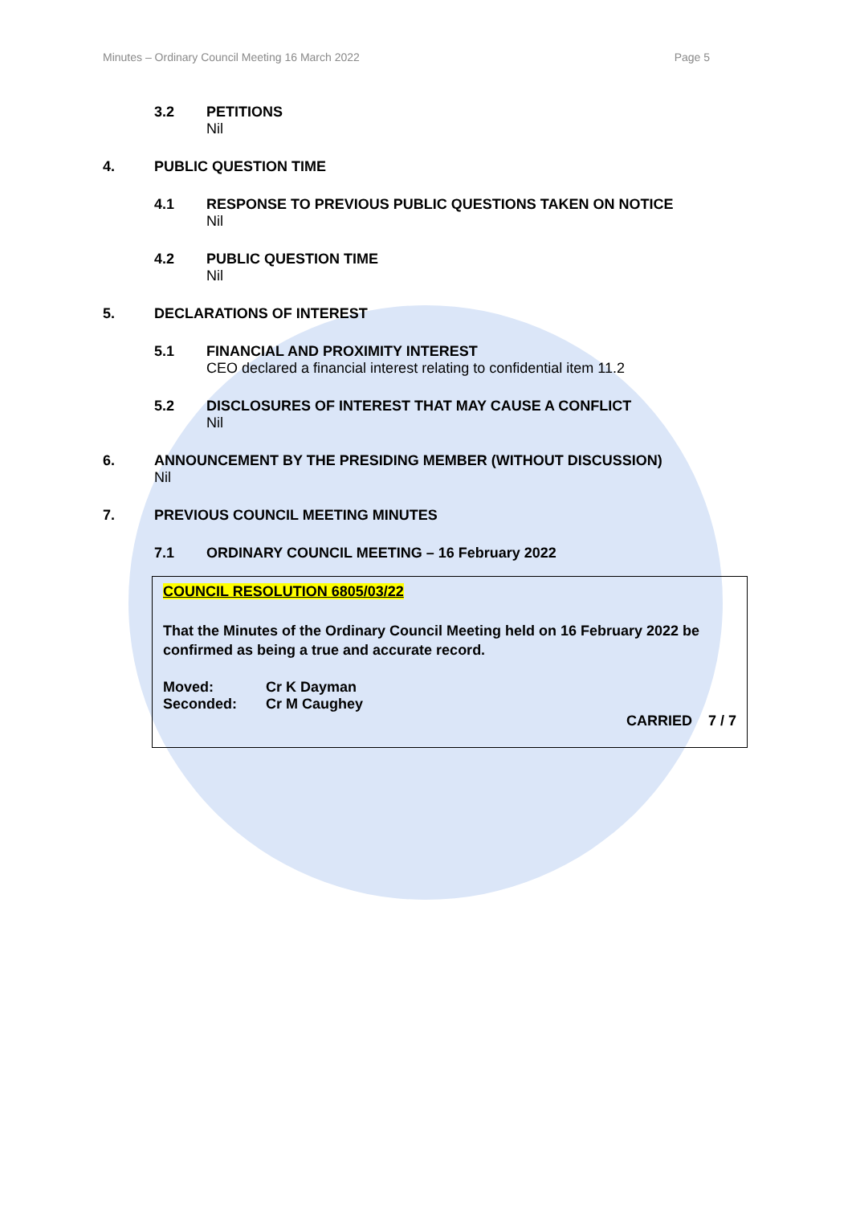Minutes – Ordinary Council Meeting 16 March 2022 Page 5
3.2 PETITIONS
Nil
4. PUBLIC QUESTION TIME
4.1 RESPONSE TO PREVIOUS PUBLIC QUESTIONS TAKEN ON NOTICE
Nil
4.2 PUBLIC QUESTION TIME
Nil
5. DECLARATIONS OF INTEREST
5.1 FINANCIAL AND PROXIMITY INTEREST
CEO declared a financial interest relating to confidential item 11.2
5.2 DISCLOSURES OF INTEREST THAT MAY CAUSE A CONFLICT
Nil
6. ANNOUNCEMENT BY THE PRESIDING MEMBER (WITHOUT DISCUSSION)
Nil
7. PREVIOUS COUNCIL MEETING MINUTES
7.1 ORDINARY COUNCIL MEETING – 16 February 2022
COUNCIL RESOLUTION 6805/03/22
That the Minutes of the Ordinary Council Meeting held on 16 February 2022 be confirmed as being a true and accurate record.
Moved: Cr K Dayman
Seconded: Cr M Caughey
CARRIED 7 / 7